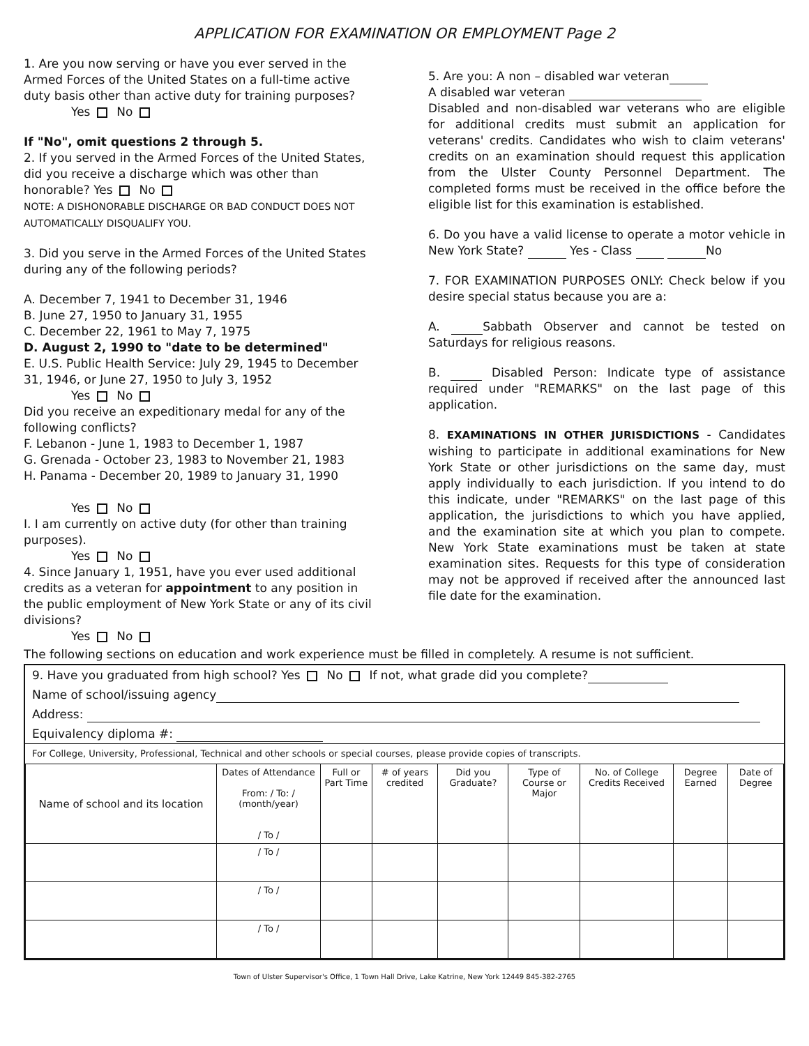APPLICATION FOR EXAMINATION OR EMPLOYMENT Page 2
1. Are you now serving or have you ever served in the Armed Forces of the United States on a full-time active duty basis other than active duty for training purposes?
Yes No
If "No", omit questions 2 through 5.
2. If you served in the Armed Forces of the United States, did you receive a discharge which was other than honorable? Yes No
NOTE: A DISHONORABLE DISCHARGE OR BAD CONDUCT DOES NOT AUTOMATICALLY DISQUALIFY YOU.
3. Did you serve in the Armed Forces of the United States during any of the following periods?
A. December 7, 1941 to December 31, 1946
B. June 27, 1950 to January 31, 1955
C. December 22, 1961 to May 7, 1975
D. August 2, 1990 to "date to be determined"
E. U.S. Public Health Service: July 29, 1945 to December 31, 1946, or June 27, 1950 to July 3, 1952
Yes No
Did you receive an expeditionary medal for any of the following conflicts?
F. Lebanon - June 1, 1983 to December 1, 1987
G. Grenada - October 23, 1983 to November 21, 1983
H. Panama - December 20, 1989 to January 31, 1990
Yes No
I. I am currently on active duty (for other than training purposes).
Yes No
4. Since January 1, 1951, have you ever used additional credits as a veteran for appointment to any position in the public employment of New York State or any of its civil divisions?
Yes No
5. Are you: A non – disabled war veteran
A disabled war veteran
Disabled and non-disabled war veterans who are eligible for additional credits must submit an application for veterans' credits. Candidates who wish to claim veterans' credits on an examination should request this application from the Ulster County Personnel Department. The completed forms must be received in the office before the eligible list for this examination is established.
6. Do you have a valid license to operate a motor vehicle in New York State? Yes - Class No
7. FOR EXAMINATION PURPOSES ONLY: Check below if you desire special status because you are a:
A. Sabbath Observer and cannot be tested on Saturdays for religious reasons.
B. Disabled Person: Indicate type of assistance required under "REMARKS" on the last page of this application.
8. EXAMINATIONS IN OTHER JURISDICTIONS - Candidates wishing to participate in additional examinations for New York State or other jurisdictions on the same day, must apply individually to each jurisdiction. If you intend to do this indicate, under "REMARKS" on the last page of this application, the jurisdictions to which you have applied, and the examination site at which you plan to compete. New York State examinations must be taken at state examination sites. Requests for this type of consideration may not be approved if received after the announced last file date for the examination.
The following sections on education and work experience must be filled in completely. A resume is not sufficient.
9. Have you graduated from high school? Yes No If not, what grade did you complete?
Name of school/issuing agency
Address:
Equivalency diploma #:
For College, University, Professional, Technical and other schools or special courses, please provide copies of transcripts.
| Name of school and its location | Dates of Attendance From: / To: / (month/year) / To / | Full or Part Time | # of years credited | Did you Graduate? | Type of Course or Major | No. of College Credits Received | Degree Earned | Date of Degree |
| | / To / | | | | | | | |
| | / To / | | | | | | | |
| | / To / | | | | | | | |
Town of Ulster Supervisor's Office, 1 Town Hall Drive, Lake Katrine, New York 12449 845-382-2765